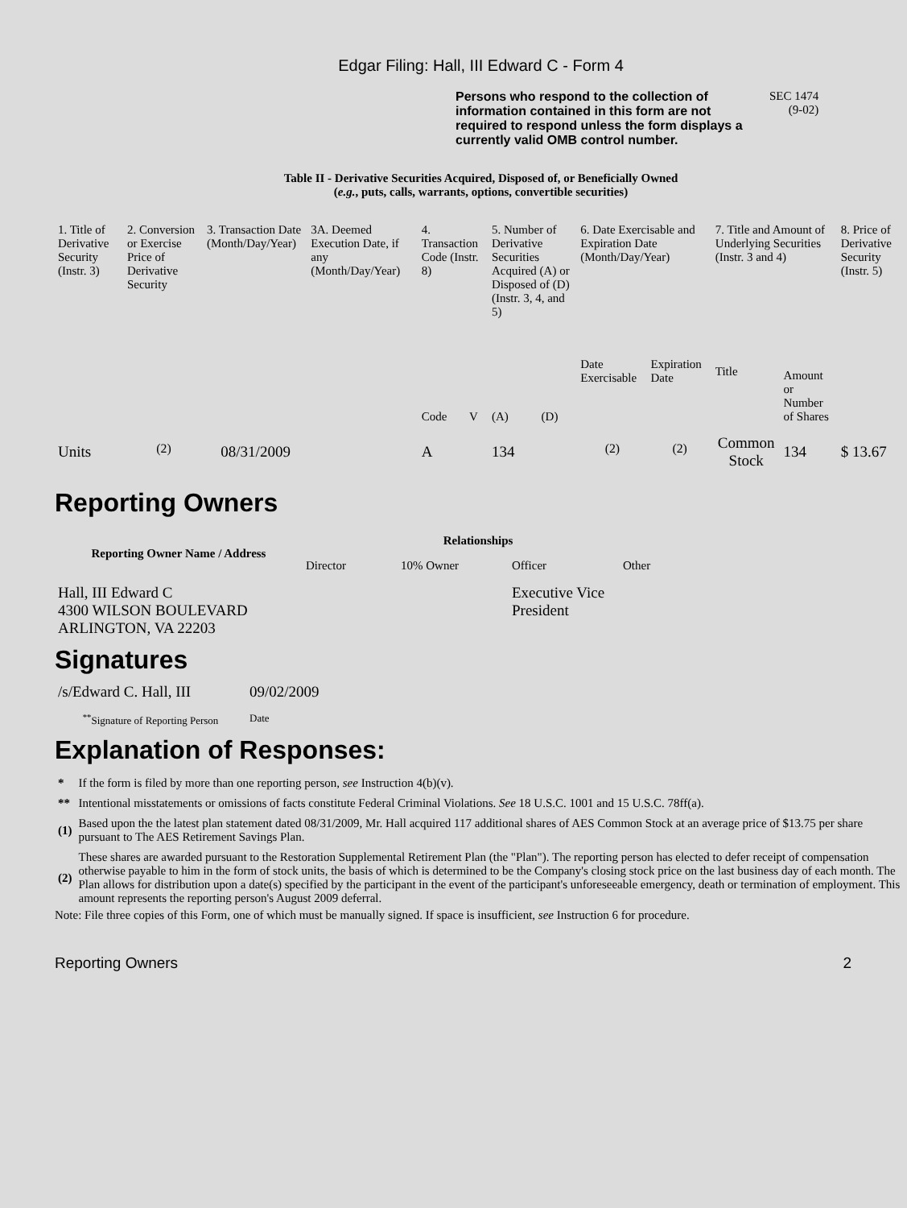Edgar Filing: Hall, III Edward C - Form 4
Persons who respond to the collection of information contained in this form are not required to respond unless the form displays a currently valid OMB control number. SEC 1474
(9-02)
Table II - Derivative Securities Acquired, Disposed of, or Beneficially Owned
(e.g., puts, calls, warrants, options, convertible securities)
| 1. Title of Derivative Security (Instr. 3) | 2. Conversion or Exercise Price of Derivative Security | 3. Transaction Date (Month/Day/Year) | 3A. Deemed Execution Date, if any (Month/Day/Year) | 4. Transaction Code (Instr. 8) | | 5. Number of Derivative Securities Acquired (A) or Disposed of (D) (Instr. 3, 4, and 5) | | 6. Date Exercisable and Expiration Date (Month/Day/Year) | | 7. Title and Amount of Underlying Securities (Instr. 3 and 4) | | 8. Price of Derivative Security (Instr. 5) |
| --- | --- | --- | --- | --- | --- | --- | --- | --- | --- | --- | --- | --- |
| | | | | Code | V | (A) | (D) | Date Exercisable | Expiration Date | Title | Amount or Number of Shares | |
| Units | <sup>(2)</sup> | 08/31/2009 | | A | | 134 | | <sup>(2)</sup> | <sup>(2)</sup> | Common Stock | 134 | $ 13.67 |
Reporting Owners
| Reporting Owner Name / Address | Relationships | | | |
| --- | --- | --- | --- | --- |
| | Director | 10% Owner | Officer | Other |
| Hall, III Edward C 4300 WILSON BOULEVARD ARLINGTON, VA 22203 | | | Executive Vice President | |
Signatures
| /s/Edward C. Hall, III | 09/02/2009 |
| <sup>**</sup> Signature of Reporting Person | Date |
Explanation of Responses:
| * | If the form is filed by more than one reporting person, see Instruction 4(b)(v). |
| ** | Intentional misstatements or omissions of facts constitute Federal Criminal Violations. See 18 U.S.C. 1001 and 15 U.S.C. 78ff(a). |
| (1) | Based upon the the latest plan statement dated 08/31/2009, Mr. Hall acquired 117 additional shares of AES Common Stock at an average price of $13.75 per share pursuant to The AES Retirement Savings Plan. |
| (2) | These shares are awarded pursuant to the Restoration Supplemental Retirement Plan (the "Plan"). The reporting person has elected to defer receipt of compensation otherwise payable to him in the form of stock units, the basis of which is determined to be the Company's closing stock price on the last business day of each month. The Plan allows for distribution upon a date(s) specified by the participant in the event of the participant's unforeseeable emergency, death or termination of employment. This amount represents the reporting person's August 2009 deferral. |
Note: File three copies of this Form, one of which must be manually signed. If space is insufficient, see Instruction 6 for procedure.
Reporting Owners 2